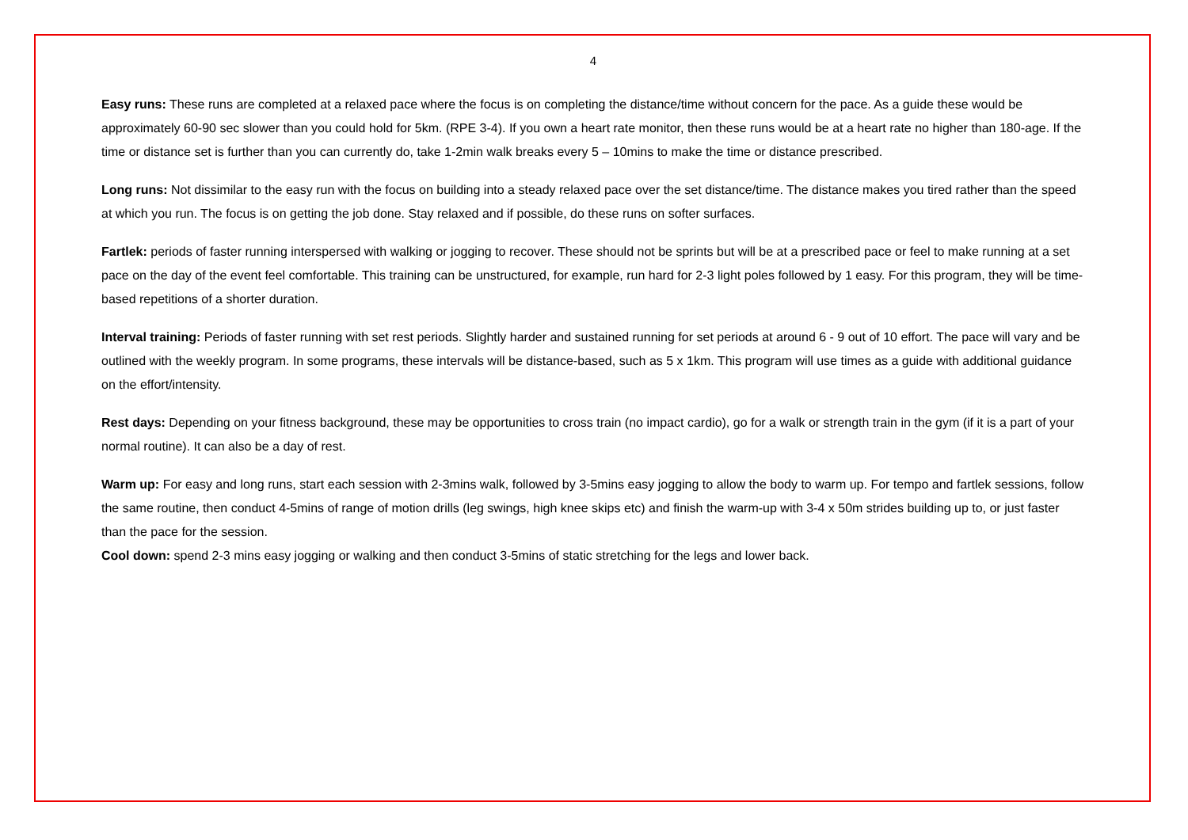4
Easy runs: These runs are completed at a relaxed pace where the focus is on completing the distance/time without concern for the pace. As a guide these would be approximately 60-90 sec slower than you could hold for 5km. (RPE 3-4). If you own a heart rate monitor, then these runs would be at a heart rate no higher than 180-age. If the time or distance set is further than you can currently do, take 1-2min walk breaks every 5 – 10mins to make the time or distance prescribed.
Long runs: Not dissimilar to the easy run with the focus on building into a steady relaxed pace over the set distance/time. The distance makes you tired rather than the speed at which you run. The focus is on getting the job done. Stay relaxed and if possible, do these runs on softer surfaces.
Fartlek: periods of faster running interspersed with walking or jogging to recover. These should not be sprints but will be at a prescribed pace or feel to make running at a set pace on the day of the event feel comfortable. This training can be unstructured, for example, run hard for 2-3 light poles followed by 1 easy. For this program, they will be time-based repetitions of a shorter duration.
Interval training: Periods of faster running with set rest periods. Slightly harder and sustained running for set periods at around 6 - 9 out of 10 effort. The pace will vary and be outlined with the weekly program. In some programs, these intervals will be distance-based, such as 5 x 1km. This program will use times as a guide with additional guidance on the effort/intensity.
Rest days: Depending on your fitness background, these may be opportunities to cross train (no impact cardio), go for a walk or strength train in the gym (if it is a part of your normal routine). It can also be a day of rest.
Warm up: For easy and long runs, start each session with 2-3mins walk, followed by 3-5mins easy jogging to allow the body to warm up. For tempo and fartlek sessions, follow the same routine, then conduct 4-5mins of range of motion drills (leg swings, high knee skips etc) and finish the warm-up with 3-4 x 50m strides building up to, or just faster than the pace for the session.
Cool down: spend 2-3 mins easy jogging or walking and then conduct 3-5mins of static stretching for the legs and lower back.